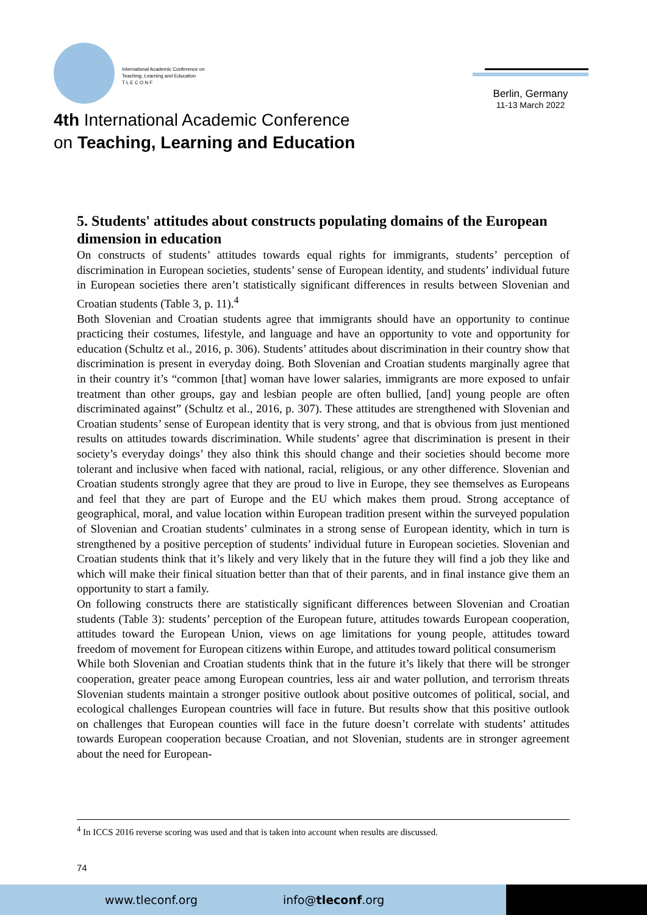International Academic Conference on
Teaching, Learning and Education
T L E C O N F
4th International Academic Conference
on Teaching, Learning and Education
Berlin, Germany
11-13 March 2022
5. Students' attitudes about constructs populating domains of the European dimension in education
On constructs of students’ attitudes towards equal rights for immigrants, students’ perception of discrimination in European societies, students’ sense of European identity, and students’ individual future in European societies there aren’t statistically significant differences in results between Slovenian and Croatian students (Table 3, p. 11).<sup>4</sup>
Both Slovenian and Croatian students agree that immigrants should have an opportunity to continue practicing their costumes, lifestyle, and language and have an opportunity to vote and opportunity for education (Schultz et al., 2016, p. 306). Students’ attitudes about discrimination in their country show that discrimination is present in everyday doing. Both Slovenian and Croatian students marginally agree that in their country it’s “common [that] woman have lower salaries, immigrants are more exposed to unfair treatment than other groups, gay and lesbian people are often bullied, [and] young people are often discriminated against” (Schultz et al., 2016, p. 307). These attitudes are strengthened with Slovenian and Croatian students’ sense of European identity that is very strong, and that is obvious from just mentioned results on attitudes towards discrimination. While students’ agree that discrimination is present in their society’s everyday doings’ they also think this should change and their societies should become more tolerant and inclusive when faced with national, racial, religious, or any other difference. Slovenian and Croatian students strongly agree that they are proud to live in Europe, they see themselves as Europeans and feel that they are part of Europe and the EU which makes them proud. Strong acceptance of geographical, moral, and value location within European tradition present within the surveyed population of Slovenian and Croatian students’ culminates in a strong sense of European identity, which in turn is strengthened by a positive perception of students’ individual future in European societies. Slovenian and Croatian students think that it’s likely and very likely that in the future they will find a job they like and which will make their finical situation better than that of their parents, and in final instance give them an opportunity to start a family.
On following constructs there are statistically significant differences between Slovenian and Croatian students (Table 3): students’ perception of the European future, attitudes towards European cooperation, attitudes toward the European Union, views on age limitations for young people, attitudes toward freedom of movement for European citizens within Europe, and attitudes toward political consumerism
While both Slovenian and Croatian students think that in the future it’s likely that there will be stronger cooperation, greater peace among European countries, less air and water pollution, and terrorism threats Slovenian students maintain a stronger positive outlook about positive outcomes of political, social, and ecological challenges European countries will face in future. But results show that this positive outlook on challenges that European counties will face in the future doesn’t correlate with students’ attitudes towards European cooperation because Croatian, and not Slovenian, students are in stronger agreement about the need for European-
<sup>4</sup> In ICCS 2016 reverse scoring was used and that is taken into account when results are discussed.
74
www.tleconf.org info@tleconf.org